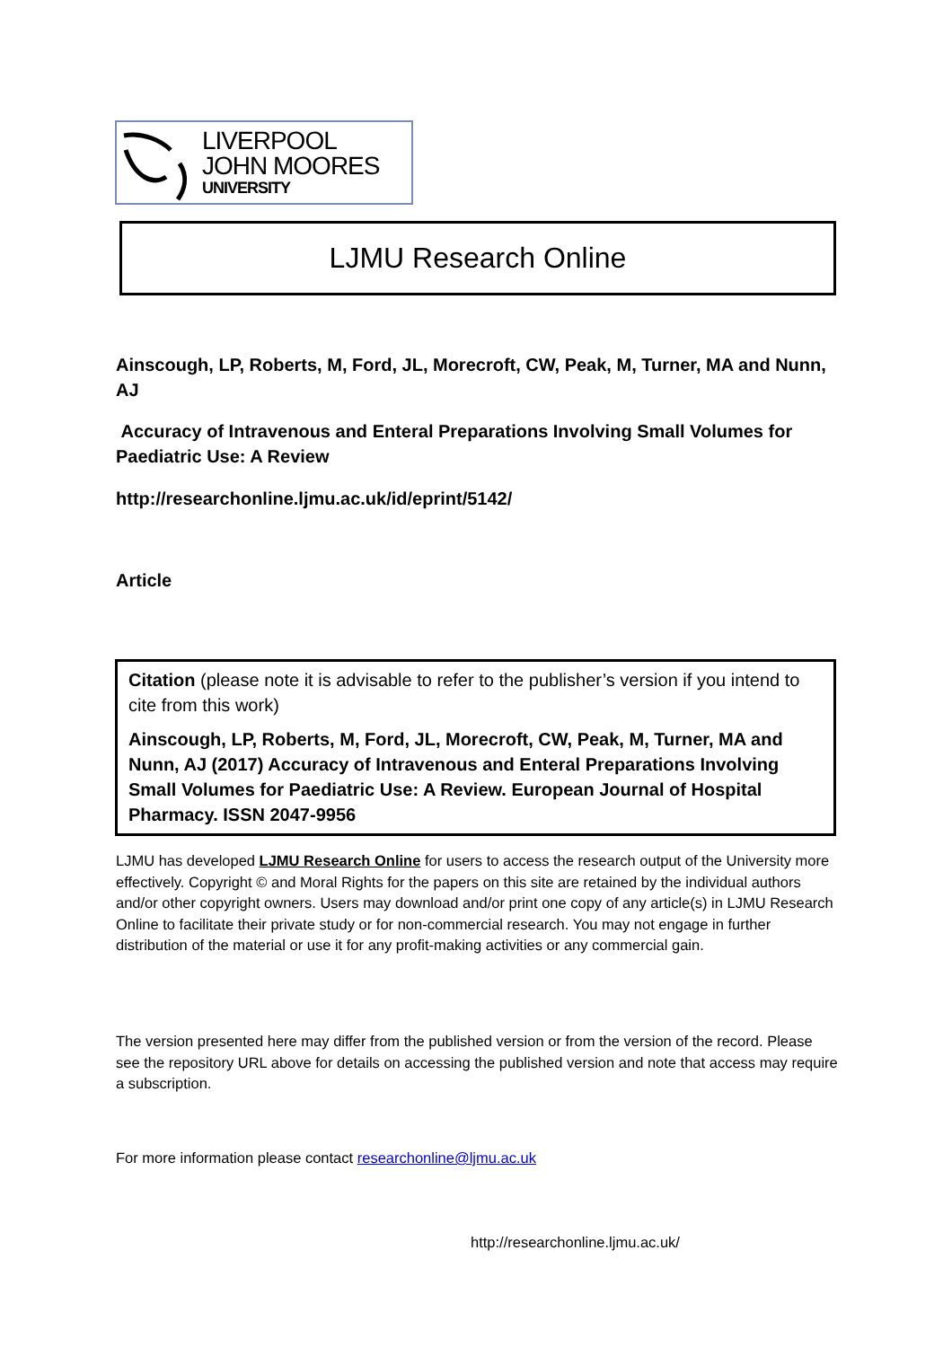LIVERPOOL
JOHN MOORES
UNIVERSITY
LJMU Research Online
Ainscough, LP, Roberts, M, Ford, JL, Morecroft, CW, Peak, M, Turner, MA and Nunn, AJ
Accuracy of Intravenous and Enteral Preparations Involving Small Volumes for Paediatric Use: A Review
http://researchonline.ljmu.ac.uk/id/eprint/5142/
Article
Citation (please note it is advisable to refer to the publisher’s version if you intend to cite from this work)
Ainscough, LP, Roberts, M, Ford, JL, Morecroft, CW, Peak, M, Turner, MA and Nunn, AJ (2017) Accuracy of Intravenous and Enteral Preparations Involving Small Volumes for Paediatric Use: A Review. European Journal of Hospital Pharmacy. ISSN 2047-9956
LJMU has developed LJMU Research Online for users to access the research output of the University more effectively. Copyright © and Moral Rights for the papers on this site are retained by the individual authors and/or other copyright owners. Users may download and/or print one copy of any article(s) in LJMU Research Online to facilitate their private study or for non-commercial research. You may not engage in further distribution of the material or use it for any profit-making activities or any commercial gain.
The version presented here may differ from the published version or from the version of the record. Please see the repository URL above for details on accessing the published version and note that access may require a subscription.
For more information please contact researchonline@ljmu.ac.uk
http://researchonline.ljmu.ac.uk/